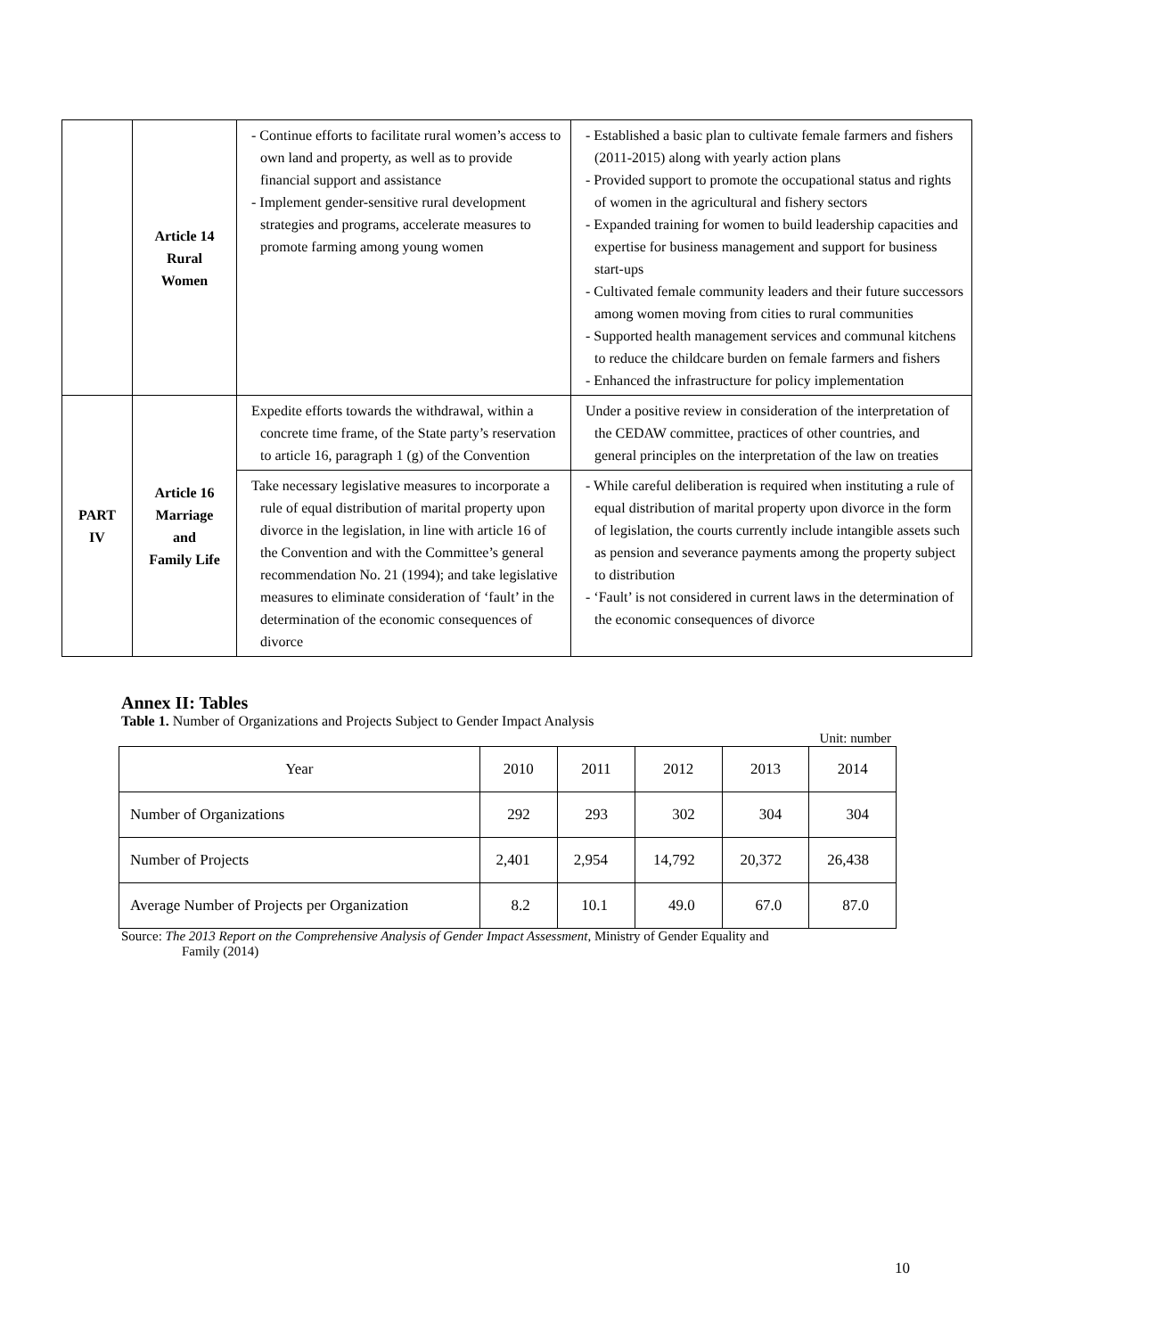| | Article 14 Rural Women | - Continue efforts to facilitate rural women’s access to own land and property, as well as to provide financial support and assistance - Implement gender-sensitive rural development strategies and programs, accelerate measures to promote farming among young women | - Established a basic plan to cultivate female farmers and fishers (2011-2015) along with yearly action plans - Provided support to promote the occupational status and rights of women in the agricultural and fishery sectors - Expanded training for women to build leadership capacities and expertise for business management and support for business start-ups - Cultivated female community leaders and their future successors among women moving from cities to rural communities - Supported health management services and communal kitchens to reduce the childcare burden on female farmers and fishers - Enhanced the infrastructure for policy implementation |
| PART IV | Article 16 Marriage and Family Life | Expedite efforts towards the withdrawal, within a concrete time frame, of the State party’s reservation to article 16, paragraph 1 (g) of the Convention | Under a positive review in consideration of the interpretation of the CEDAW committee, practices of other countries, and general principles on the interpretation of the law on treaties |
| | | Take necessary legislative measures to incorporate a rule of equal distribution of marital property upon divorce in the legislation, in line with article 16 of the Convention and with the Committee’s general recommendation No. 21 (1994); and take legislative measures to eliminate consideration of ‘fault’ in the determination of the economic consequences of divorce | - While careful deliberation is required when instituting a rule of equal distribution of marital property upon divorce in the form of legislation, the courts currently include intangible assets such as pension and severance payments among the property subject to distribution - ‘Fault’ is not considered in current laws in the determination of the economic consequences of divorce |
Annex II: Tables
Table 1. Number of Organizations and Projects Subject to Gender Impact Analysis
Unit: number
| Year | 2010 | 2011 | 2012 | 2013 | 2014 |
| Number of Organizations | 292 | 293 | 302 | 304 | 304 |
| Number of Projects | 2,401 | 2,954 | 14,792 | 20,372 | 26,438 |
| Average Number of Projects per Organization | 8.2 | 10.1 | 49.0 | 67.0 | 87.0 |
Source: The 2013 Report on the Comprehensive Analysis of Gender Impact Assessment, Ministry of Gender Equality and
Family (2014)
10